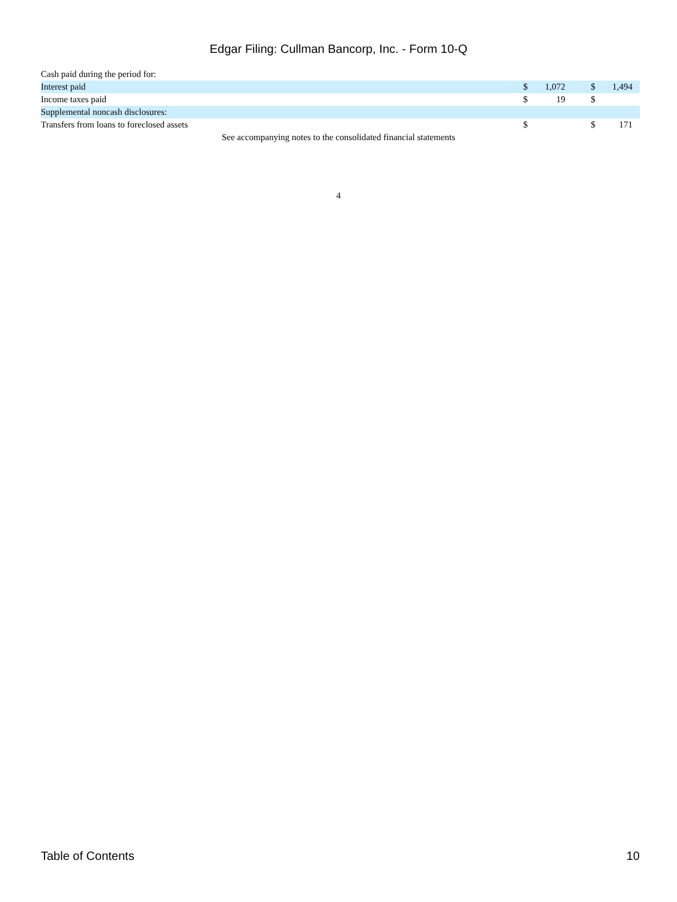Edgar Filing: Cullman Bancorp, Inc. - Form 10-Q
| Cash paid during the period for: | | | | |
| Interest paid | $ | 1,072 | $ | 1,494 |
| Income taxes paid | $ | 19 | $ | |
| Supplemental noncash disclosures: | | | | |
| Transfers from loans to foreclosed assets | $ | | $ | 171 |
See accompanying notes to the consolidated financial statements
4
Table of Contents 10